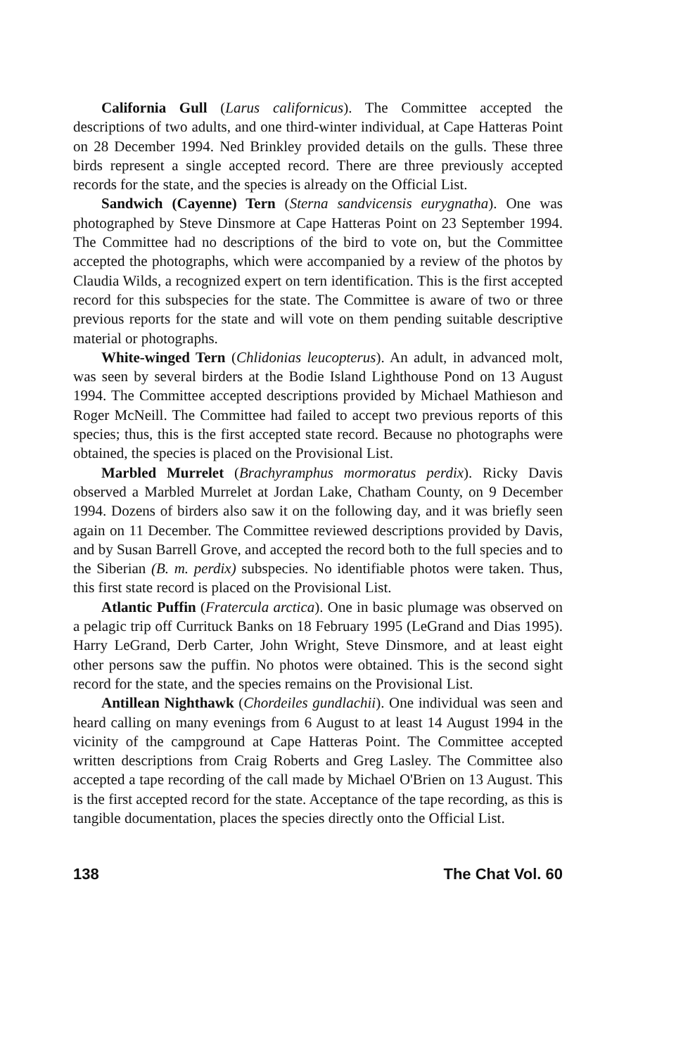California Gull (Larus californicus). The Committee accepted the descriptions of two adults, and one third-winter individual, at Cape Hatteras Point on 28 December 1994. Ned Brinkley provided details on the gulls. These three birds represent a single accepted record. There are three previously accepted records for the state, and the species is already on the Official List.
Sandwich (Cayenne) Tern (Sterna sandvicensis eurygnatha). One was photographed by Steve Dinsmore at Cape Hatteras Point on 23 September 1994. The Committee had no descriptions of the bird to vote on, but the Committee accepted the photographs, which were accompanied by a review of the photos by Claudia Wilds, a recognized expert on tern identification. This is the first accepted record for this subspecies for the state. The Committee is aware of two or three previous reports for the state and will vote on them pending suitable descriptive material or photographs.
White-winged Tern (Chlidonias leucopterus). An adult, in advanced molt, was seen by several birders at the Bodie Island Lighthouse Pond on 13 August 1994. The Committee accepted descriptions provided by Michael Mathieson and Roger McNeill. The Committee had failed to accept two previous reports of this species; thus, this is the first accepted state record. Because no photographs were obtained, the species is placed on the Provisional List.
Marbled Murrelet (Brachyramphus mormoratus perdix). Ricky Davis observed a Marbled Murrelet at Jordan Lake, Chatham County, on 9 December 1994. Dozens of birders also saw it on the following day, and it was briefly seen again on 11 December. The Committee reviewed descriptions provided by Davis, and by Susan Barrell Grove, and accepted the record both to the full species and to the Siberian (B. m. perdix) subspecies. No identifiable photos were taken. Thus, this first state record is placed on the Provisional List.
Atlantic Puffin (Fratercula arctica). One in basic plumage was observed on a pelagic trip off Currituck Banks on 18 February 1995 (LeGrand and Dias 1995). Harry LeGrand, Derb Carter, John Wright, Steve Dinsmore, and at least eight other persons saw the puffin. No photos were obtained. This is the second sight record for the state, and the species remains on the Provisional List.
Antillean Nighthawk (Chordeiles gundlachii). One individual was seen and heard calling on many evenings from 6 August to at least 14 August 1994 in the vicinity of the campground at Cape Hatteras Point. The Committee accepted written descriptions from Craig Roberts and Greg Lasley. The Committee also accepted a tape recording of the call made by Michael O'Brien on 13 August. This is the first accepted record for the state. Acceptance of the tape recording, as this is tangible documentation, places the species directly onto the Official List.
138 The Chat Vol. 60